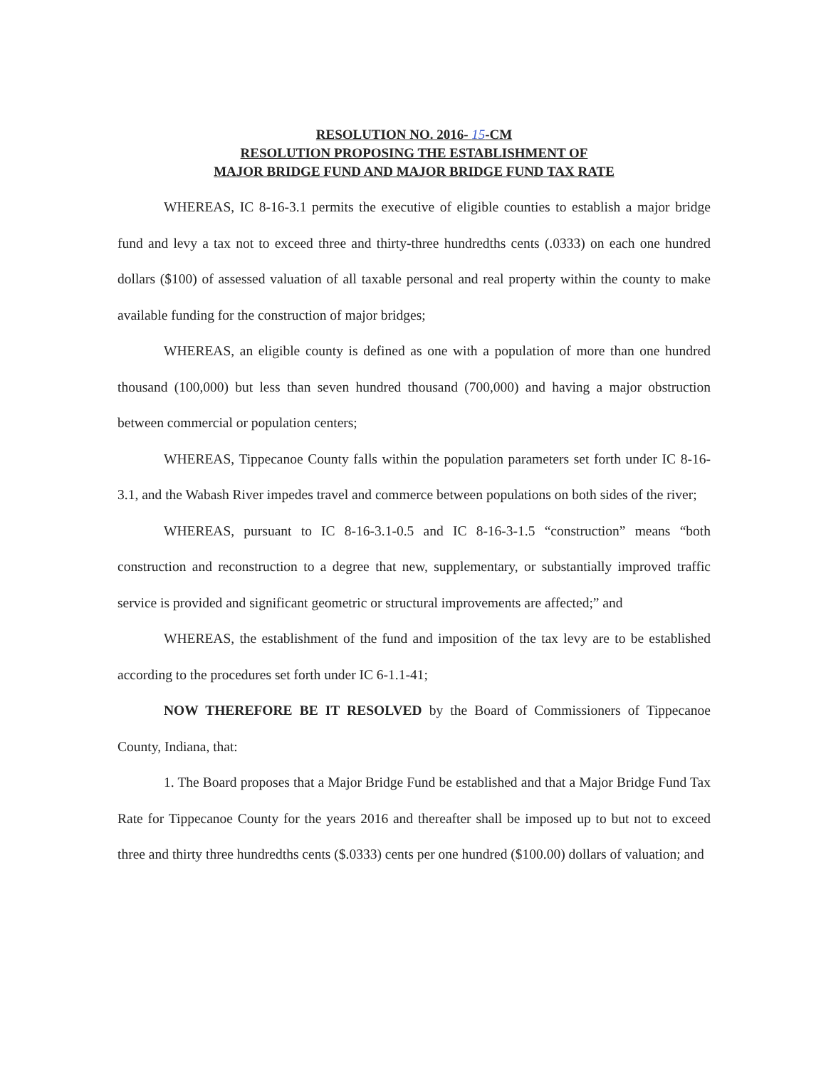RESOLUTION NO. 2016- 15-CM
RESOLUTION PROPOSING THE ESTABLISHMENT OF
MAJOR BRIDGE FUND AND MAJOR BRIDGE FUND TAX RATE
WHEREAS, IC 8-16-3.1 permits the executive of eligible counties to establish a major bridge fund and levy a tax not to exceed three and thirty-three hundredths cents (.0333) on each one hundred dollars ($100) of assessed valuation of all taxable personal and real property within the county to make available funding for the construction of major bridges;
WHEREAS, an eligible county is defined as one with a population of more than one hundred thousand (100,000) but less than seven hundred thousand (700,000) and having a major obstruction between commercial or population centers;
WHEREAS, Tippecanoe County falls within the population parameters set forth under IC 8-16-3.1, and the Wabash River impedes travel and commerce between populations on both sides of the river;
WHEREAS, pursuant to IC 8-16-3.1-0.5 and IC 8-16-3-1.5 “construction” means “both construction and reconstruction to a degree that new, supplementary, or substantially improved traffic service is provided and significant geometric or structural improvements are affected;” and
WHEREAS, the establishment of the fund and imposition of the tax levy are to be established according to the procedures set forth under IC 6-1.1-41;
NOW THEREFORE BE IT RESOLVED by the Board of Commissioners of Tippecanoe County, Indiana, that:
1. The Board proposes that a Major Bridge Fund be established and that a Major Bridge Fund Tax Rate for Tippecanoe County for the years 2016 and thereafter shall be imposed up to but not to exceed three and thirty three hundredths cents ($.0333) cents per one hundred ($100.00) dollars of valuation; and